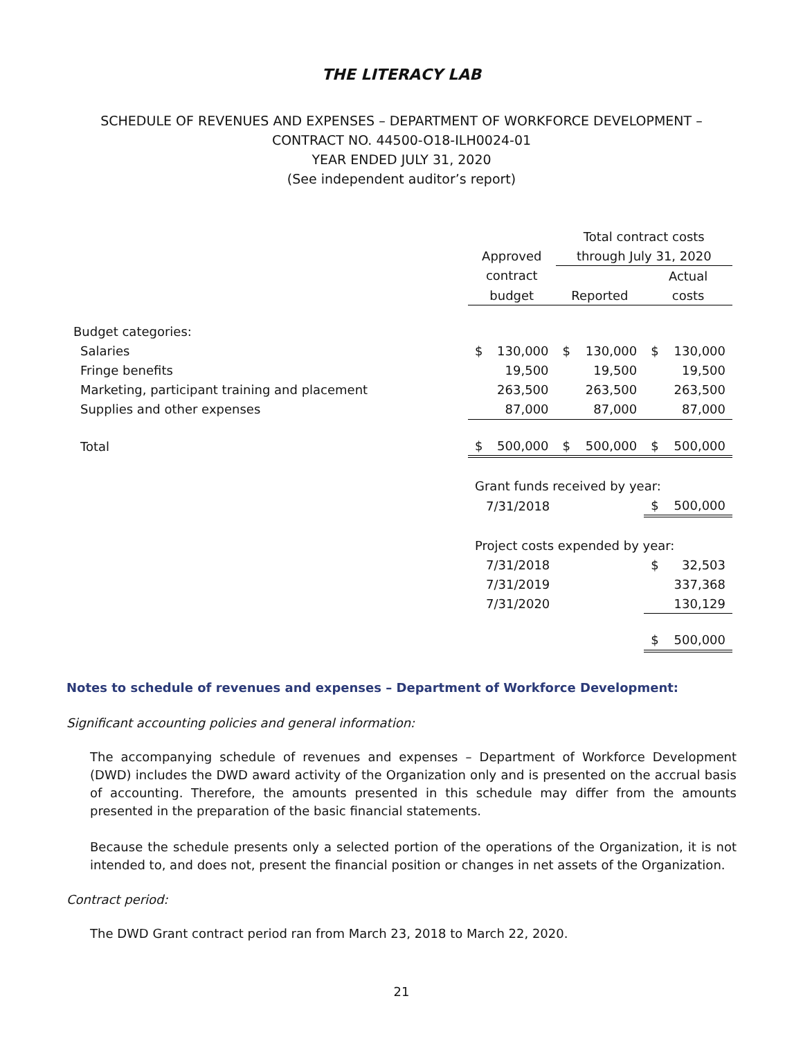THE LITERACY LAB
SCHEDULE OF REVENUES AND EXPENSES – DEPARTMENT OF WORKFORCE DEVELOPMENT –
CONTRACT NO. 44500-O18-ILH0024-01
YEAR ENDED JULY 31, 2020
(See independent auditor’s report)
| | | Total contract costs | |
| | Approved | through July 31, 2020 | |
| | contract | | Actual |
| | budget | Reported | costs |
| Budget categories: | | | |
| Salaries | $ 130,000 | $ 130,000 | $ 130,000 |
| Fringe benefits | 19,500 | 19,500 | 19,500 |
| Marketing, participant training and placement | 263,500 | 263,500 | 263,500 |
| Supplies and other expenses | 87,000 | 87,000 | 87,000 |
| Total | $ 500,000 | $ 500,000 | $ 500,000 |
| | Grant funds received by year: | | |
| | 7/31/2018 | | $ 500,000 |
| | Project costs expended by year: | | |
| | 7/31/2018 | | $ 32,503 |
| | 7/31/2019 | | 337,368 |
| | 7/31/2020 | | 130,129 |
| | | | $ 500,000 |
Notes to schedule of revenues and expenses – Department of Workforce Development:
Significant accounting policies and general information:
The accompanying schedule of revenues and expenses – Department of Workforce Development (DWD) includes the DWD award activity of the Organization only and is presented on the accrual basis of accounting. Therefore, the amounts presented in this schedule may differ from the amounts presented in the preparation of the basic financial statements.
Because the schedule presents only a selected portion of the operations of the Organization, it is not intended to, and does not, present the financial position or changes in net assets of the Organization.
Contract period:
The DWD Grant contract period ran from March 23, 2018 to March 22, 2020.
21